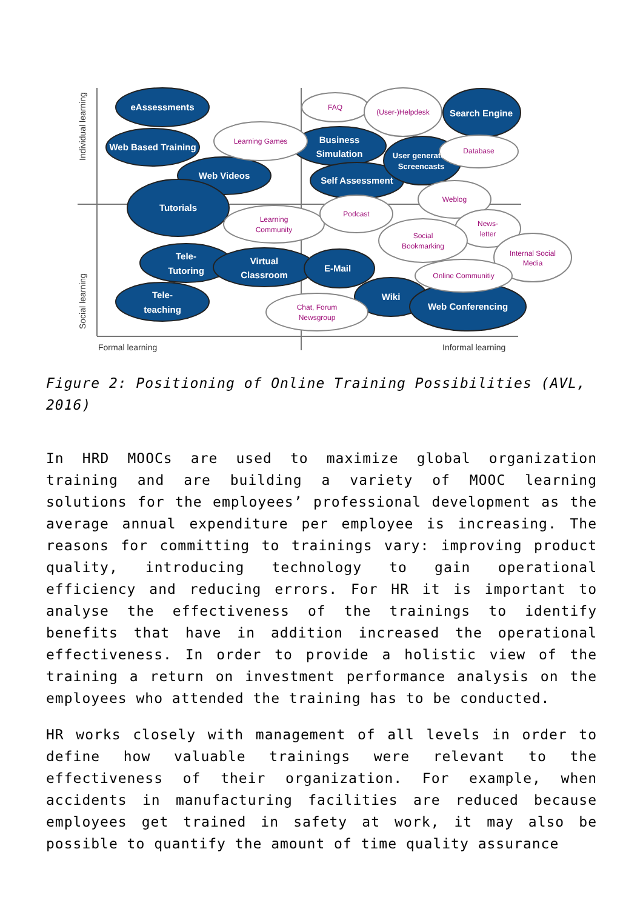eAssessments
Web Based Training
Web Videos
Tutorials
Tele-
Tutoring
Tele-
teaching
Virtual
Classroom
E-Mail
Business
Simulation
Self Assessment
User generated
Screencasts
Search Engine
Wiki
Web Conferencing
FAQ
(User-)Helpdesk
Learning Games
Database
Learning
Community
Podcast
Weblog
News-
letter
Social
Bookmarking
Internal Social
Media
Online Communitiy
Chat, Forum
Newsgroup
Formal learning
Informal learning
Individual learning
Social learning
Figure 2: Positioning of Online Training Possibilities (AVL, 2016)
In HRD MOOCs are used to maximize global organization training and are building a variety of MOOC learning solutions for the employees’ professional development as the average annual expenditure per employee is increasing. The reasons for committing to trainings vary: improving product quality, introducing technology to gain operational efficiency and reducing errors. For HR it is important to analyse the effectiveness of the trainings to identify benefits that have in addition increased the operational effectiveness. In order to provide a holistic view of the training a return on investment performance analysis on the employees who attended the training has to be conducted.
HR works closely with management of all levels in order to define how valuable trainings were relevant to the effectiveness of their organization. For example, when accidents in manufacturing facilities are reduced because employees get trained in safety at work, it may also be possible to quantify the amount of time quality assurance